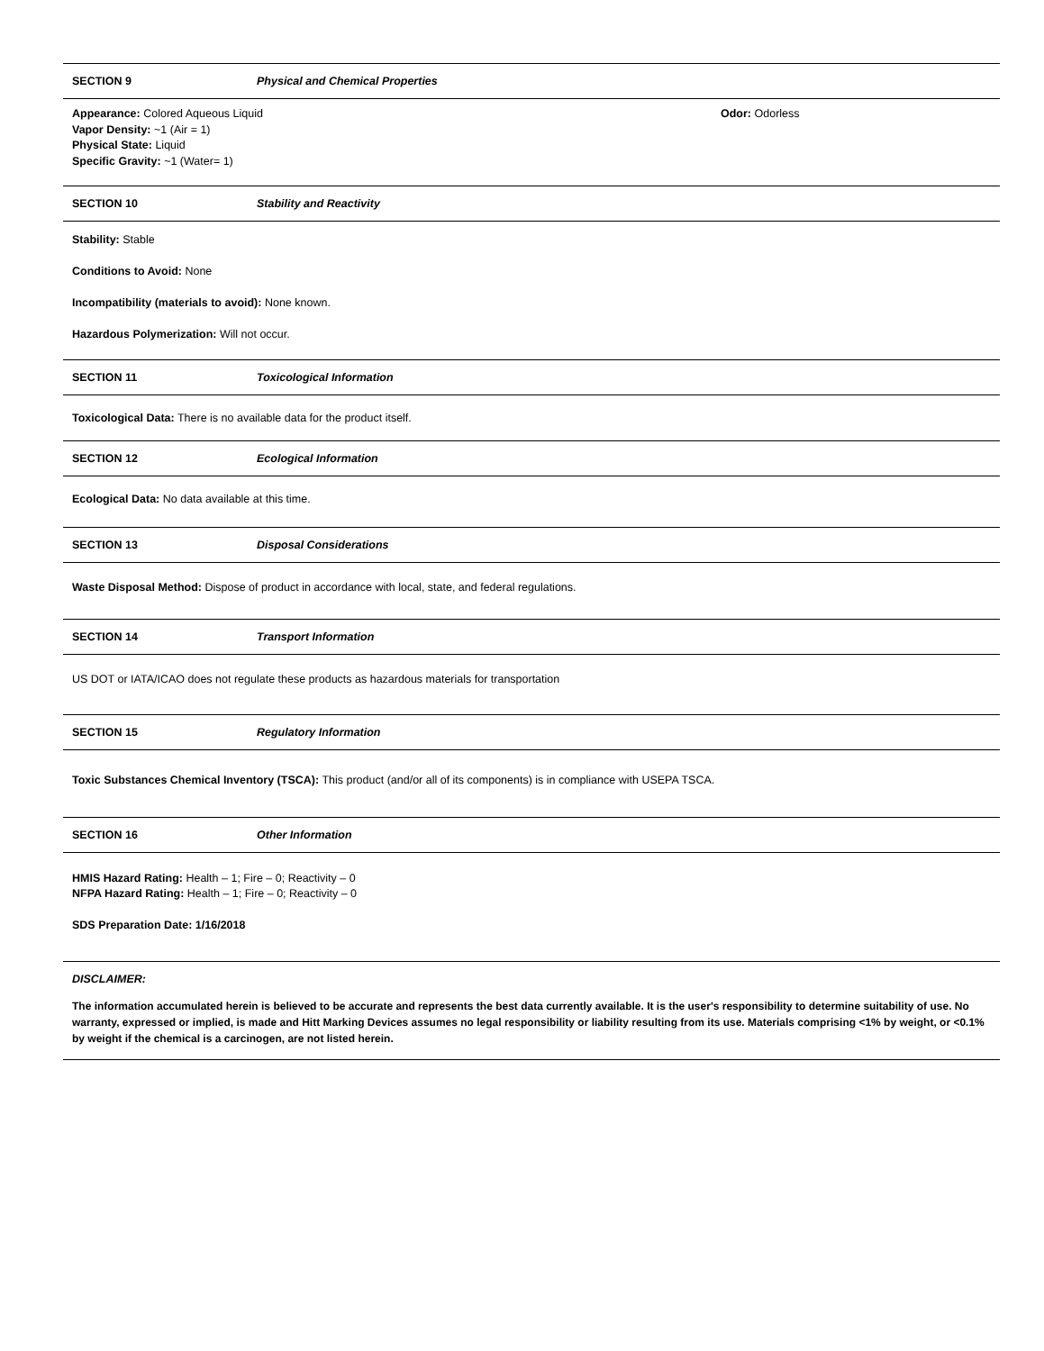SECTION 9 Physical and Chemical Properties
Appearance: Colored Aqueous Liquid Odor: Odorless
Vapor Density: ~1 (Air = 1)
Physical State: Liquid
Specific Gravity: ~1 (Water= 1)
SECTION 10 Stability and Reactivity
Stability: Stable
Conditions to Avoid: None
Incompatibility (materials to avoid): None known.
Hazardous Polymerization: Will not occur.
SECTION 11 Toxicological Information
Toxicological Data: There is no available data for the product itself.
SECTION 12 Ecological Information
Ecological Data: No data available at this time.
SECTION 13 Disposal Considerations
Waste Disposal Method: Dispose of product in accordance with local, state, and federal regulations.
SECTION 14 Transport Information
US DOT or IATA/ICAO does not regulate these products as hazardous materials for transportation
SECTION 15 Regulatory Information
Toxic Substances Chemical Inventory (TSCA): This product (and/or all of its components) is in compliance with USEPA TSCA.
SECTION 16 Other Information
HMIS Hazard Rating: Health – 1; Fire – 0; Reactivity – 0
NFPA Hazard Rating: Health – 1; Fire – 0; Reactivity – 0
SDS Preparation Date: 1/16/2018
DISCLAIMER:
The information accumulated herein is believed to be accurate and represents the best data currently available. It is the user's responsibility to determine suitability of use. No warranty, expressed or implied, is made and Hitt Marking Devices assumes no legal responsibility or liability resulting from its use. Materials comprising <1% by weight, or <0.1% by weight if the chemical is a carcinogen, are not listed herein.